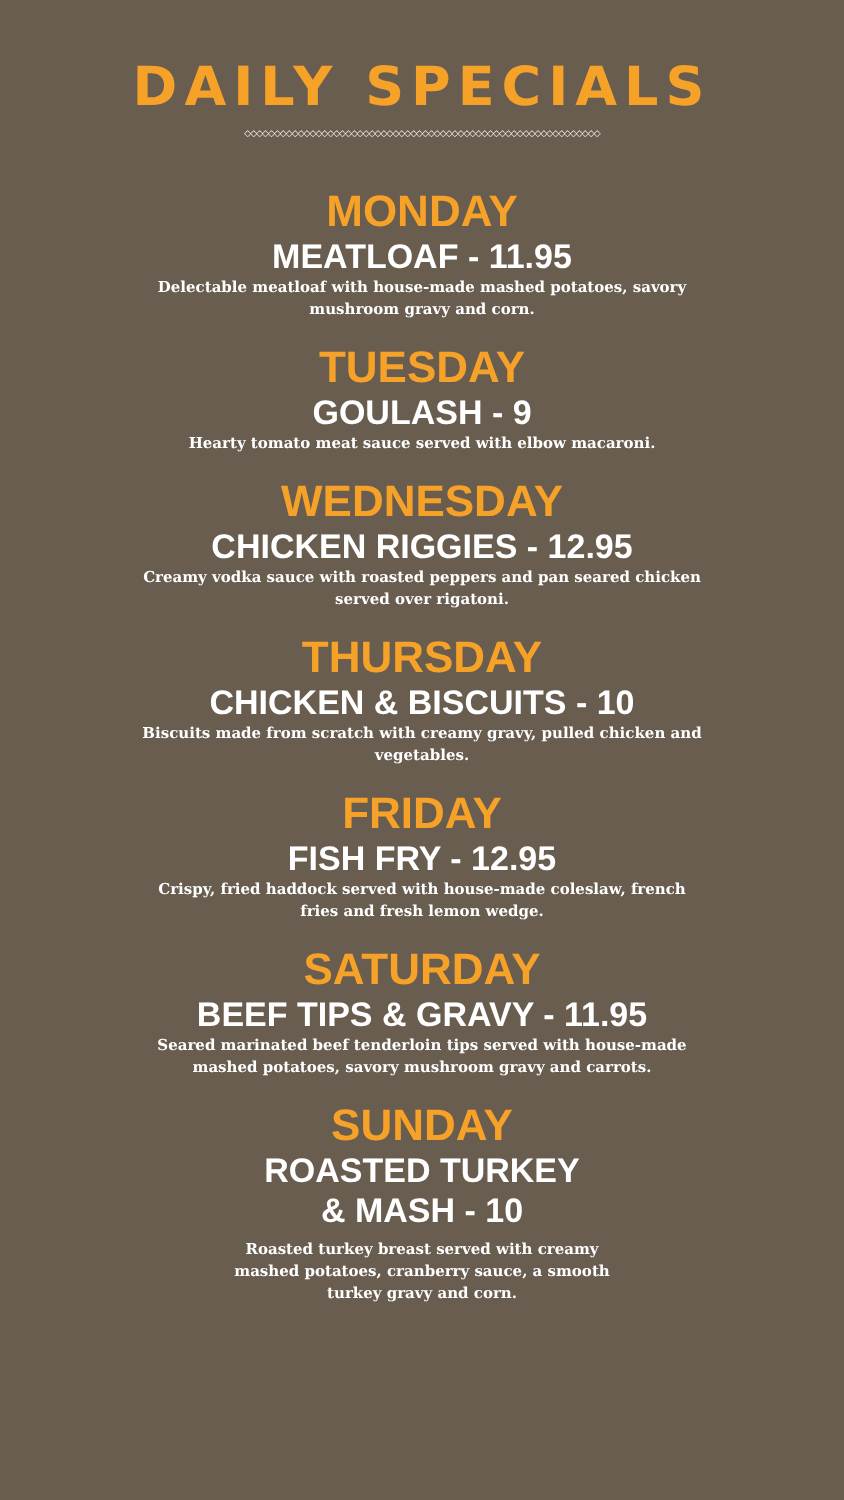DAILY SPECIALS
◇◇◇◇◇◇◇◇◇◇◇◇◇◇◇◇◇◇◇◇◇◇◇◇◇◇◇◇◇◇◇◇◇◇◇◇◇◇◇◇◇◇◇◇◇◇◇◇◇◇◇◇◇◇◇◇◇◇◇◇
MONDAY
MEATLOAF - 11.95
Delectable meatloaf with house-made mashed potatoes, savory mushroom gravy and corn.
TUESDAY
GOULASH - 9
Hearty tomato meat sauce served with elbow macaroni.
WEDNESDAY
CHICKEN RIGGIES - 12.95
Creamy vodka sauce with roasted peppers and pan seared chicken served over rigatoni.
THURSDAY
CHICKEN & BISCUITS - 10
Biscuits made from scratch with creamy gravy, pulled chicken and vegetables.
FRIDAY
FISH FRY - 12.95
Crispy, fried haddock served with house-made coleslaw, french fries and fresh lemon wedge.
SATURDAY
BEEF TIPS & GRAVY - 11.95
Seared marinated beef tenderloin tips served with house-made mashed potatoes, savory mushroom gravy and carrots.
SUNDAY
ROASTED TURKEY
& MASH - 10
Roasted turkey breast served with creamy mashed potatoes, cranberry sauce, a smooth turkey gravy and corn.